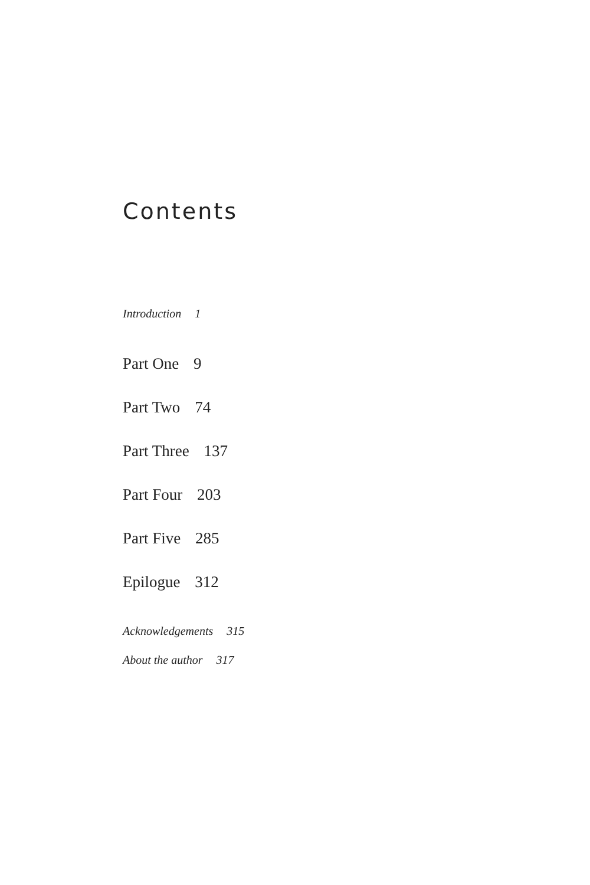Contents
Introduction 1
Part One 9
Part Two 74
Part Three 137
Part Four 203
Part Five 285
Epilogue 312
Acknowledgements 315
About the author 317